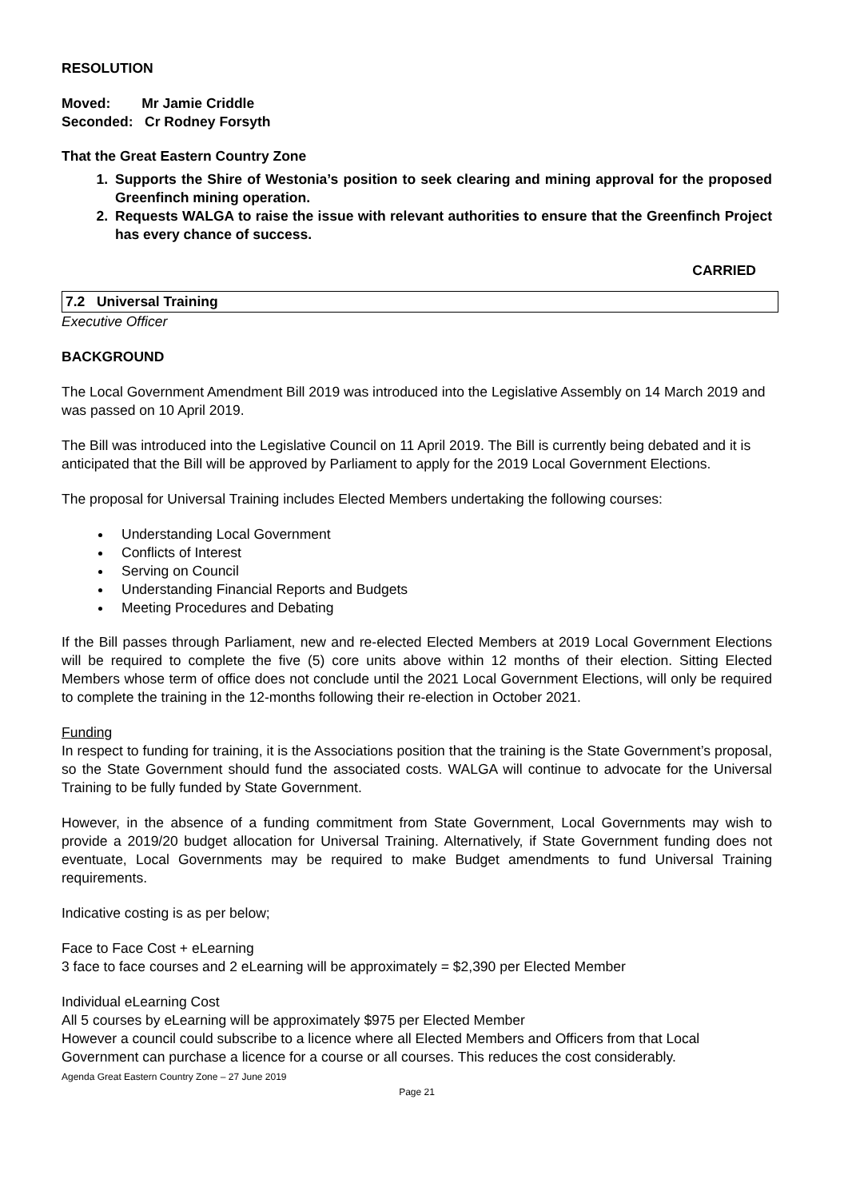RESOLUTION
Moved: Mr Jamie Criddle
Seconded: Cr Rodney Forsyth
That the Great Eastern Country Zone
1. Supports the Shire of Westonia’s position to seek clearing and mining approval for the proposed Greenfinch mining operation.
2. Requests WALGA to raise the issue with relevant authorities to ensure that the Greenfinch Project has every chance of success.
CARRIED
7.2 Universal Training
Executive Officer
BACKGROUND
The Local Government Amendment Bill 2019 was introduced into the Legislative Assembly on 14 March 2019 and was passed on 10 April 2019.
The Bill was introduced into the Legislative Council on 11 April 2019. The Bill is currently being debated and it is anticipated that the Bill will be approved by Parliament to apply for the 2019 Local Government Elections.
The proposal for Universal Training includes Elected Members undertaking the following courses:
Understanding Local Government
Conflicts of Interest
Serving on Council
Understanding Financial Reports and Budgets
Meeting Procedures and Debating
If the Bill passes through Parliament, new and re-elected Elected Members at 2019 Local Government Elections will be required to complete the five (5) core units above within 12 months of their election. Sitting Elected Members whose term of office does not conclude until the 2021 Local Government Elections, will only be required to complete the training in the 12-months following their re-election in October 2021.
Funding
In respect to funding for training, it is the Associations position that the training is the State Government’s proposal, so the State Government should fund the associated costs. WALGA will continue to advocate for the Universal Training to be fully funded by State Government.
However, in the absence of a funding commitment from State Government, Local Governments may wish to provide a 2019/20 budget allocation for Universal Training. Alternatively, if State Government funding does not eventuate, Local Governments may be required to make Budget amendments to fund Universal Training requirements.
Indicative costing is as per below;
Face to Face Cost + eLearning
3 face to face courses and 2 eLearning will be approximately = $2,390 per Elected Member
Individual eLearning Cost
All 5 courses by eLearning will be approximately $975 per Elected Member
However a council could subscribe to a licence where all Elected Members and Officers from that Local Government can purchase a licence for a course or all courses. This reduces the cost considerably.
Agenda Great Eastern Country Zone – 27 June 2019
Page 21